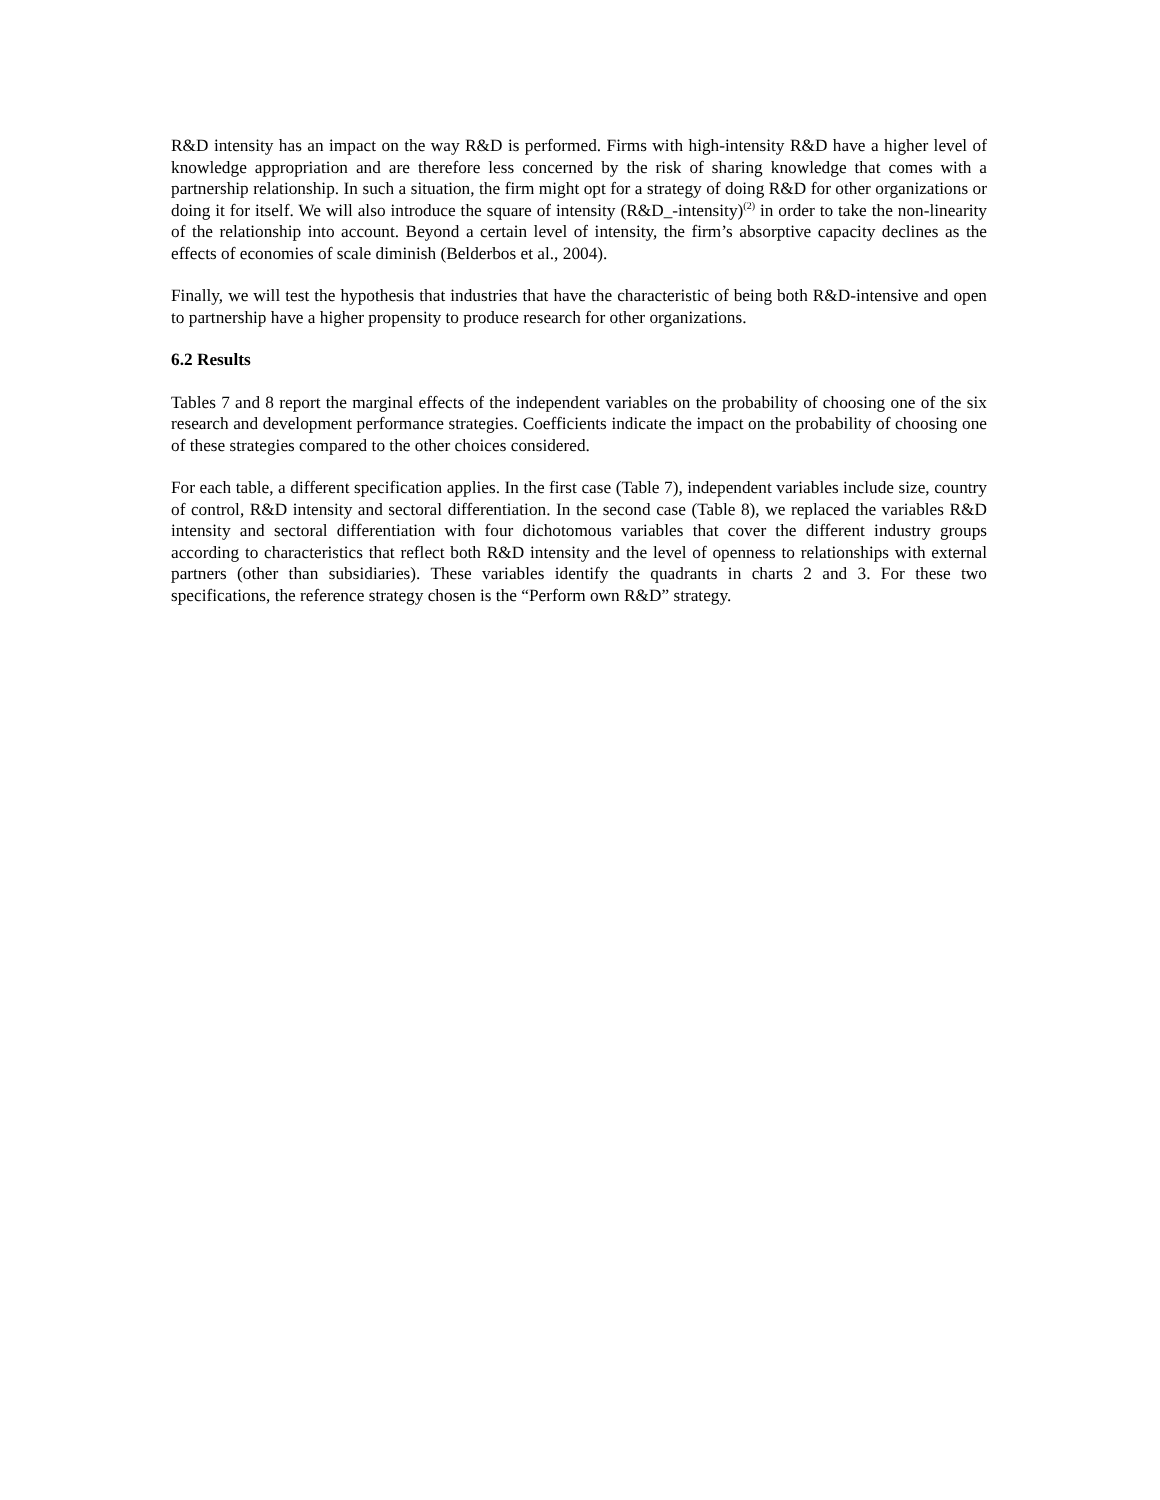R&D intensity has an impact on the way R&D is performed. Firms with high-intensity R&D have a higher level of knowledge appropriation and are therefore less concerned by the risk of sharing knowledge that comes with a partnership relationship. In such a situation, the firm might opt for a strategy of doing R&D for other organizations or doing it for itself. We will also introduce the square of intensity (R&D_-intensity)<sup>(2)</sup> in order to take the non-linearity of the relationship into account. Beyond a certain level of intensity, the firm’s absorptive capacity declines as the effects of economies of scale diminish (Belderbos et al., 2004).
Finally, we will test the hypothesis that industries that have the characteristic of being both R&D-intensive and open to partnership have a higher propensity to produce research for other organizations.
6.2 Results
Tables 7 and 8 report the marginal effects of the independent variables on the probability of choosing one of the six research and development performance strategies. Coefficients indicate the impact on the probability of choosing one of these strategies compared to the other choices considered.
For each table, a different specification applies. In the first case (Table 7), independent variables include size, country of control, R&D intensity and sectoral differentiation. In the second case (Table 8), we replaced the variables R&D intensity and sectoral differentiation with four dichotomous variables that cover the different industry groups according to characteristics that reflect both R&D intensity and the level of openness to relationships with external partners (other than subsidiaries). These variables identify the quadrants in charts 2 and 3. For these two specifications, the reference strategy chosen is the “Perform own R&D” strategy.